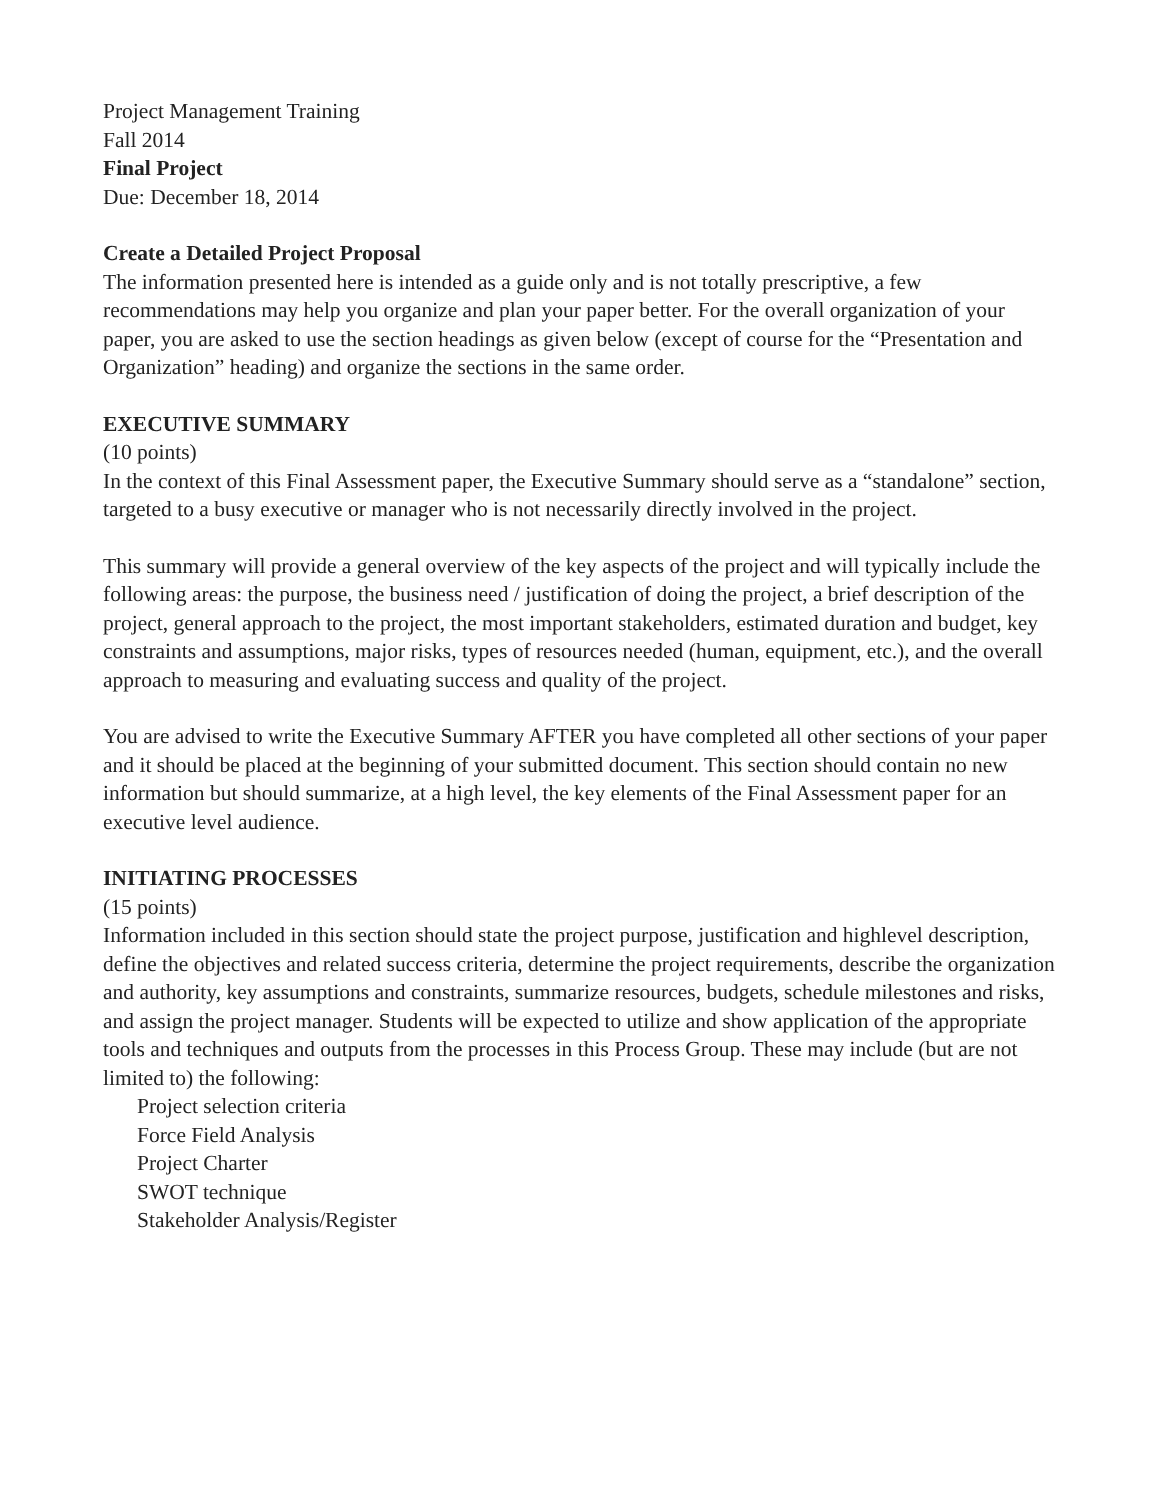Project Management Training
Fall 2014
Final Project
Due: December 18, 2014
Create a Detailed Project Proposal
The information presented here is intended as a guide only and is not totally prescriptive, a few recommendations may help you organize and plan your paper better. For the overall organization of your paper, you are asked to use the section headings as given below (except of course for the “Presentation and Organization” heading) and organize the sections in the same order.
EXECUTIVE SUMMARY
(10 points)
In the context of this Final Assessment paper, the Executive Summary should serve as a “standalone” section, targeted to a busy executive or manager who is not necessarily directly involved in the project.
This summary will provide a general overview of the key aspects of the project and will typically include the following areas: the purpose, the business need / justification of doing the project, a brief description of the project, general approach to the project, the most important stakeholders, estimated duration and budget, key constraints and assumptions, major risks, types of resources needed (human, equipment, etc.), and the overall approach to measuring and evaluating success and quality of the project.
You are advised to write the Executive Summary AFTER you have completed all other sections of your paper and it should be placed at the beginning of your submitted document. This section should contain no new information but should summarize, at a high level, the key elements of the Final Assessment paper for an executive level audience.
INITIATING PROCESSES
(15 points)
Information included in this section should state the project purpose, justification and highlevel description, define the objectives and related success criteria, determine the project requirements, describe the organization and authority, key assumptions and constraints, summarize resources, budgets, schedule milestones and risks, and assign the project manager. Students will be expected to utilize and show application of the appropriate tools and techniques and outputs from the processes in this Process Group. These may include (but are not limited to) the following:
Project selection criteria
Force Field Analysis
Project Charter
SWOT technique
Stakeholder Analysis/Register